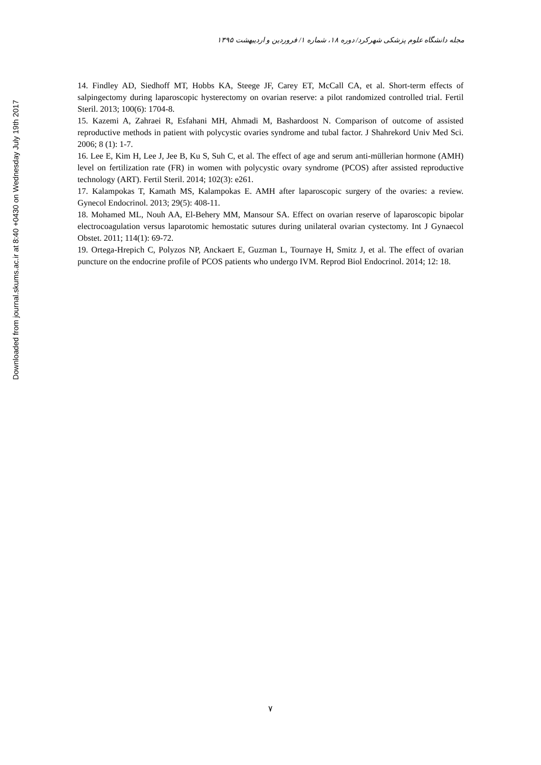Downloaded from journal.skums.ac.ir at 8:40 +0430 on Wednesday July 19th 2017
مجله دانشگاه علوم پزشکی شهرکرد/ دوره ۱۸، شماره ۱/ فروردین و اردیبهشت ۱۳۹۵
14. Findley AD, Siedhoff MT, Hobbs KA, Steege JF, Carey ET, McCall CA, et al. Short-term effects of salpingectomy during laparoscopic hysterectomy on ovarian reserve: a pilot randomized controlled trial. Fertil Steril. 2013; 100(6): 1704-8.
15. Kazemi A, Zahraei R, Esfahani MH, Ahmadi M, Bashardoost N. Comparison of outcome of assisted reproductive methods in patient with polycystic ovaries syndrome and tubal factor. J Shahrekord Univ Med Sci. 2006; 8 (1): 1-7.
16. Lee E, Kim H, Lee J, Jee B, Ku S, Suh C, et al. The effect of age and serum anti-müllerian hormone (AMH) level on fertilization rate (FR) in women with polycystic ovary syndrome (PCOS) after assisted reproductive technology (ART). Fertil Steril. 2014; 102(3): e261.
17. Kalampokas T, Kamath MS, Kalampokas E. AMH after laparoscopic surgery of the ovaries: a review. Gynecol Endocrinol. 2013; 29(5): 408-11.
18. Mohamed ML, Nouh AA, El-Behery MM, Mansour SA. Effect on ovarian reserve of laparoscopic bipolar electrocoagulation versus laparotomic hemostatic sutures during unilateral ovarian cystectomy. Int J Gynaecol Obstet. 2011; 114(1): 69-72.
19. Ortega-Hrepich C, Polyzos NP, Anckaert E, Guzman L, Tournaye H, Smitz J, et al. The effect of ovarian puncture on the endocrine profile of PCOS patients who undergo IVM. Reprod Biol Endocrinol. 2014; 12: 18.
۷